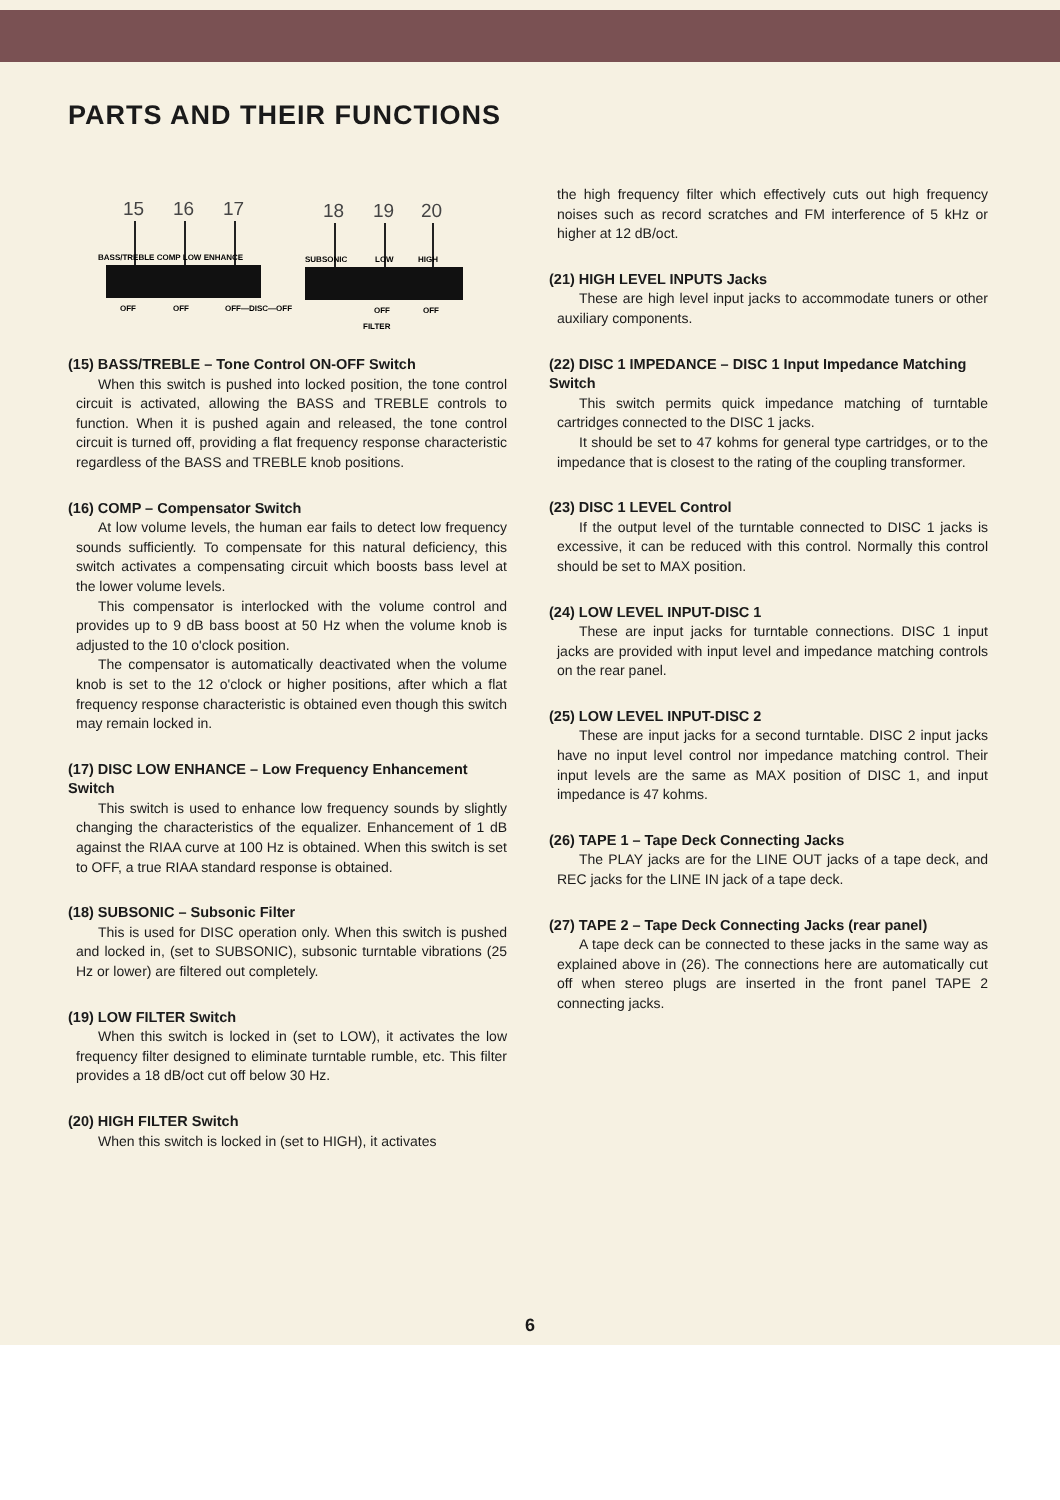PARTS AND THEIR FUNCTIONS
15
16
17
18
19
20
BASS/TREBLE COMP LOW ENHANCE
SUBSONIC
LOW
HIGH
OFF
OFF
OFF—DISC—OFF
OFF
OFF
FILTER
(15) BASS/TREBLE – Tone Control ON-OFF Switch
When this switch is pushed into locked position, the tone control circuit is activated, allowing the BASS and TREBLE controls to function. When it is pushed again and released, the tone control circuit is turned off, providing a flat frequency response characteristic regardless of the BASS and TREBLE knob positions.
(16) COMP – Compensator Switch
At low volume levels, the human ear fails to detect low frequency sounds sufficiently. To compensate for this natural deficiency, this switch activates a compensating circuit which boosts bass level at the lower volume levels.
This compensator is interlocked with the volume control and provides up to 9 dB bass boost at 50 Hz when the volume knob is adjusted to the 10 o'clock position.
The compensator is automatically deactivated when the volume knob is set to the 12 o'clock or higher positions, after which a flat frequency response characteristic is obtained even though this switch may remain locked in.
(17) DISC LOW ENHANCE – Low Frequency Enhancement Switch
This switch is used to enhance low frequency sounds by slightly changing the characteristics of the equalizer. Enhancement of 1 dB against the RIAA curve at 100 Hz is obtained. When this switch is set to OFF, a true RIAA standard response is obtained.
(18) SUBSONIC – Subsonic Filter
This is used for DISC operation only. When this switch is pushed and locked in, (set to SUBSONIC), subsonic turntable vibrations (25 Hz or lower) are filtered out completely.
(19) LOW FILTER Switch
When this switch is locked in (set to LOW), it activates the low frequency filter designed to eliminate turntable rumble, etc. This filter provides a 18 dB/oct cut off below 30 Hz.
(20) HIGH FILTER Switch
When this switch is locked in (set to HIGH), it activates
the high frequency filter which effectively cuts out high frequency noises such as record scratches and FM interference of 5 kHz or higher at 12 dB/oct.
(21) HIGH LEVEL INPUTS Jacks
These are high level input jacks to accommodate tuners or other auxiliary components.
(22) DISC 1 IMPEDANCE – DISC 1 Input Impedance Matching Switch
This switch permits quick impedance matching of turntable cartridges connected to the DISC 1 jacks.
It should be set to 47 kohms for general type cartridges, or to the impedance that is closest to the rating of the coupling transformer.
(23) DISC 1 LEVEL Control
If the output level of the turntable connected to DISC 1 jacks is excessive, it can be reduced with this control. Normally this control should be set to MAX position.
(24) LOW LEVEL INPUT-DISC 1
These are input jacks for turntable connections. DISC 1 input jacks are provided with input level and impedance matching controls on the rear panel.
(25) LOW LEVEL INPUT-DISC 2
These are input jacks for a second turntable. DISC 2 input jacks have no input level control nor impedance matching control. Their input levels are the same as MAX position of DISC 1, and input impedance is 47 kohms.
(26) TAPE 1 – Tape Deck Connecting Jacks
The PLAY jacks are for the LINE OUT jacks of a tape deck, and REC jacks for the LINE IN jack of a tape deck.
(27) TAPE 2 – Tape Deck Connecting Jacks (rear panel)
A tape deck can be connected to these jacks in the same way as explained above in (26). The connections here are automatically cut off when stereo plugs are inserted in the front panel TAPE 2 connecting jacks.
6